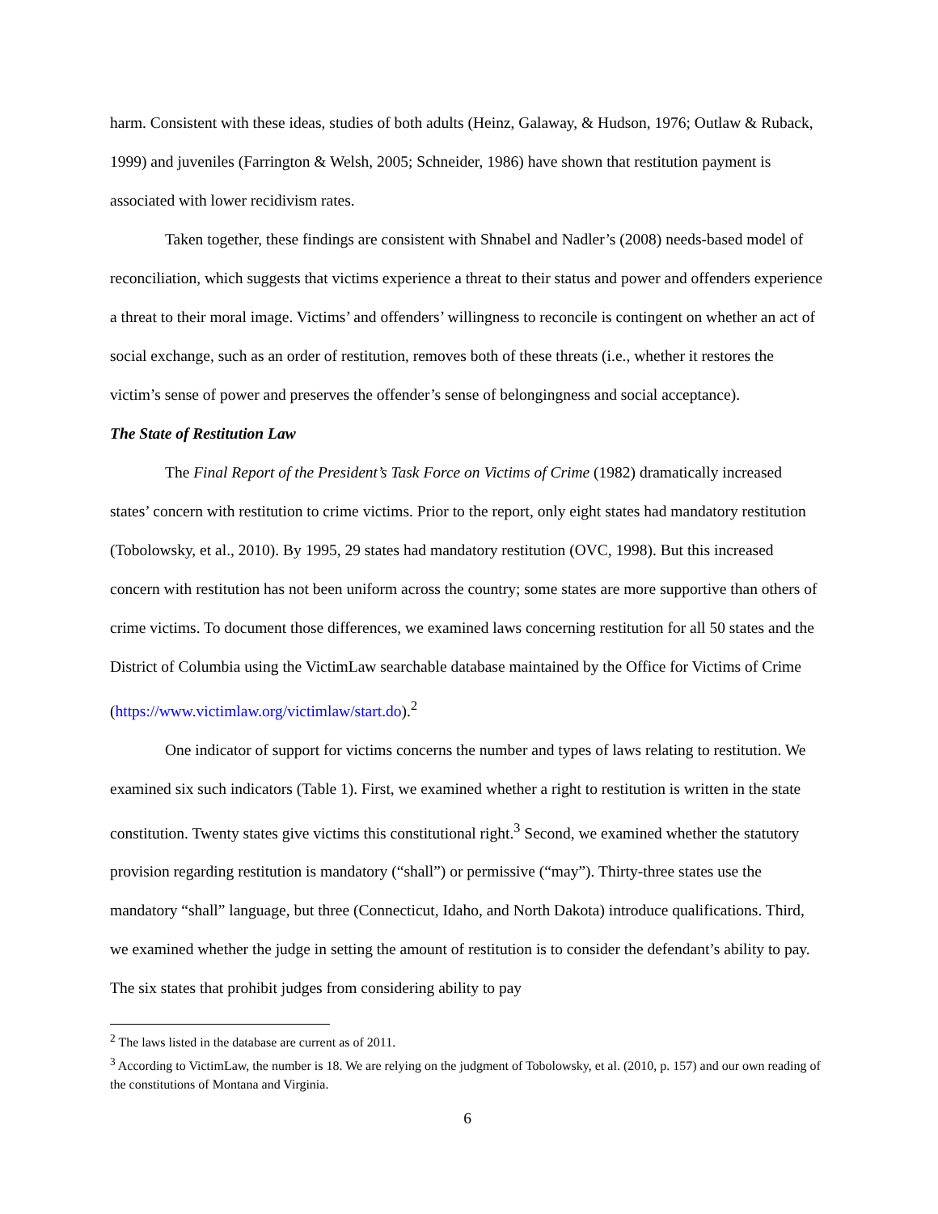harm. Consistent with these ideas, studies of both adults (Heinz, Galaway, & Hudson, 1976; Outlaw & Ruback, 1999) and juveniles (Farrington & Welsh, 2005; Schneider, 1986) have shown that restitution payment is associated with lower recidivism rates.
Taken together, these findings are consistent with Shnabel and Nadler’s (2008) needs-based model of reconciliation, which suggests that victims experience a threat to their status and power and offenders experience a threat to their moral image. Victims’ and offenders’ willingness to reconcile is contingent on whether an act of social exchange, such as an order of restitution, removes both of these threats (i.e., whether it restores the victim’s sense of power and preserves the offender’s sense of belongingness and social acceptance).
The State of Restitution Law
The Final Report of the President’s Task Force on Victims of Crime (1982) dramatically increased states’ concern with restitution to crime victims. Prior to the report, only eight states had mandatory restitution (Tobolowsky, et al., 2010). By 1995, 29 states had mandatory restitution (OVC, 1998). But this increased concern with restitution has not been uniform across the country; some states are more supportive than others of crime victims. To document those differences, we examined laws concerning restitution for all 50 states and the District of Columbia using the VictimLaw searchable database maintained by the Office for Victims of Crime (https://www.victimlaw.org/victimlaw/start.do).<sup>2</sup>
One indicator of support for victims concerns the number and types of laws relating to restitution. We examined six such indicators (Table 1). First, we examined whether a right to restitution is written in the state constitution. Twenty states give victims this constitutional right.<sup>3</sup> Second, we examined whether the statutory provision regarding restitution is mandatory (“shall”) or permissive (“may”). Thirty-three states use the mandatory “shall” language, but three (Connecticut, Idaho, and North Dakota) introduce qualifications. Third, we examined whether the judge in setting the amount of restitution is to consider the defendant’s ability to pay. The six states that prohibit judges from considering ability to pay
<sup>2</sup> The laws listed in the database are current as of 2011.
<sup>3</sup> According to VictimLaw, the number is 18. We are relying on the judgment of Tobolowsky, et al. (2010, p. 157) and our own reading of the constitutions of Montana and Virginia.
6